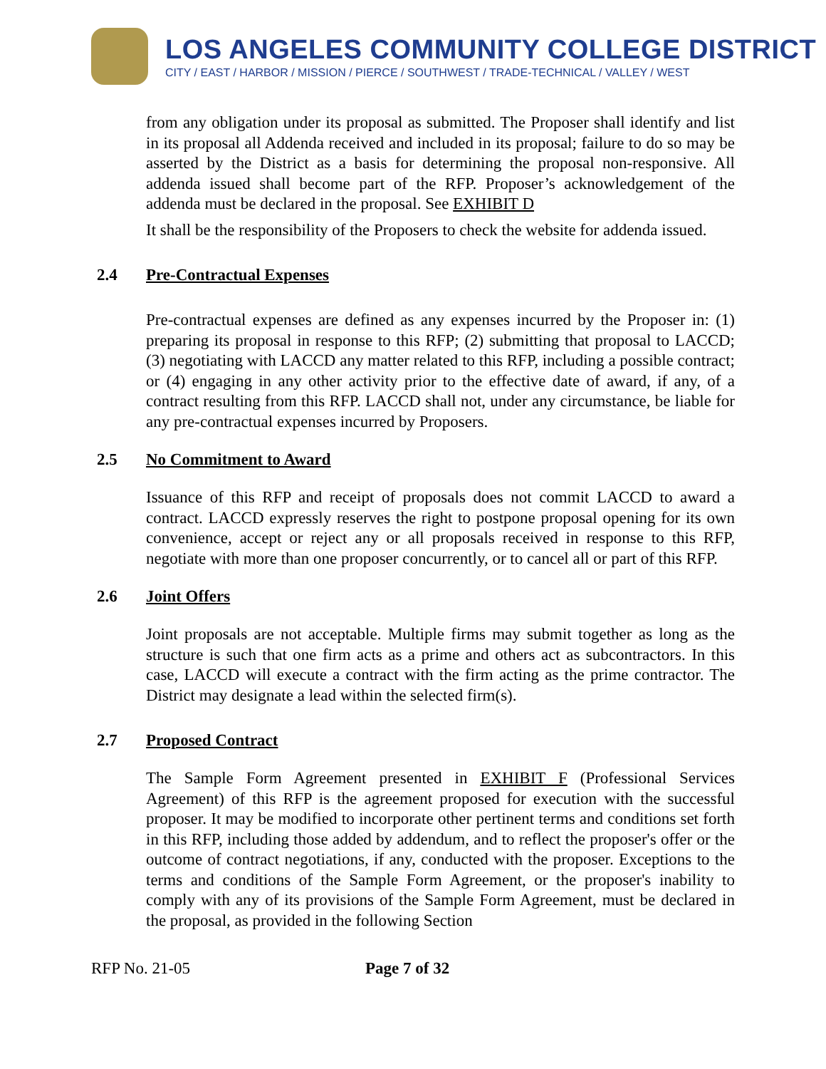LOS ANGELES COMMUNITY COLLEGE DISTRICT
CITY / EAST / HARBOR / MISSION / PIERCE / SOUTHWEST / TRADE-TECHNICAL / VALLEY / WEST
from any obligation under its proposal as submitted. The Proposer shall identify and list in its proposal all Addenda received and included in its proposal; failure to do so may be asserted by the District as a basis for determining the proposal non-responsive. All addenda issued shall become part of the RFP. Proposer’s acknowledgement of the addenda must be declared in the proposal. See EXHIBIT D
It shall be the responsibility of the Proposers to check the website for addenda issued.
2.4 Pre-Contractual Expenses
Pre-contractual expenses are defined as any expenses incurred by the Proposer in: (1) preparing its proposal in response to this RFP; (2) submitting that proposal to LACCD; (3) negotiating with LACCD any matter related to this RFP, including a possible contract; or (4) engaging in any other activity prior to the effective date of award, if any, of a contract resulting from this RFP. LACCD shall not, under any circumstance, be liable for any pre-contractual expenses incurred by Proposers.
2.5 No Commitment to Award
Issuance of this RFP and receipt of proposals does not commit LACCD to award a contract. LACCD expressly reserves the right to postpone proposal opening for its own convenience, accept or reject any or all proposals received in response to this RFP, negotiate with more than one proposer concurrently, or to cancel all or part of this RFP.
2.6 Joint Offers
Joint proposals are not acceptable. Multiple firms may submit together as long as the structure is such that one firm acts as a prime and others act as subcontractors. In this case, LACCD will execute a contract with the firm acting as the prime contractor. The District may designate a lead within the selected firm(s).
2.7 Proposed Contract
The Sample Form Agreement presented in EXHIBIT F (Professional Services Agreement) of this RFP is the agreement proposed for execution with the successful proposer. It may be modified to incorporate other pertinent terms and conditions set forth in this RFP, including those added by addendum, and to reflect the proposer's offer or the outcome of contract negotiations, if any, conducted with the proposer. Exceptions to the terms and conditions of the Sample Form Agreement, or the proposer's inability to comply with any of its provisions of the Sample Form Agreement, must be declared in the proposal, as provided in the following Section
RFP No. 21-05 Page 7 of 32